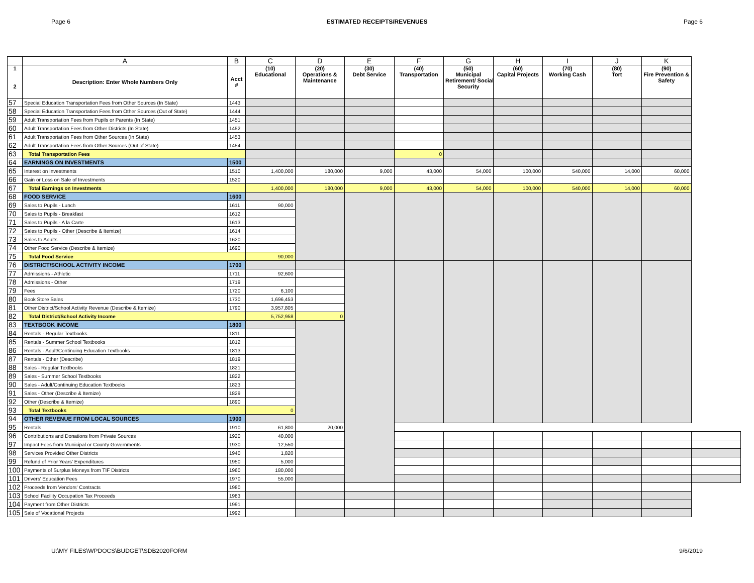Page 6 ESTIMATED RECEIPTS/REVENUES Page 6
| | A | B | C | D | E | F | G | H | I | J | K | |
| --- | --- | --- | --- | --- | --- | --- | --- | --- | --- | --- | --- | --- |
| 1 2 | Description: Enter Whole Numbers Only | Acct # | (10) Educational | (20) Operations & Maintenance | (30) Debt Service | (40) Transportation | (50) Municipal Retirement/ Social Security | (60) Capital Projects | (70) Working Cash | (80) Tort | (90) Fire Prevention & Safety | |
| 57 | Special Education Transportation Fees from Other Sources (In State) | 1443 | | | | | | | | | | |
| 58 | Special Education Transportation Fees from Other Sources (Out of State) | 1444 | | | | | | | | | | |
| 59 | Adult Transportation Fees from Pupils or Parents (In State) | 1451 | | | | | | | | | | |
| 60 | Adult Transportation Fees from Other Districts (In State) | 1452 | | | | | | | | | | |
| 61 | Adult Transportation Fees from Other Sources (In State) | 1453 | | | | | | | | | | |
| 62 | Adult Transportation Fees from Other Sources (Out of State) | 1454 | | | | | | | | | | |
| 63 | Total Transportation Fees | | | | | 0 | | | | | | |
| 64 | EARNINGS ON INVESTMENTS | 1500 | | | | | | | | | | |
| 65 | Interest on Investments | 1510 | 1,400,000 | 180,000 | 9,000 | 43,000 | 54,000 | 100,000 | 540,000 | 14,000 | 60,000 | |
| 66 | Gain or Loss on Sale of Investments | 1520 | | | | | | | | | | |
| 67 | Total Earnings on Investments | | 1,400,000 | 180,000 | 9,000 | 43,000 | 54,000 | 100,000 | 540,000 | 14,000 | 60,000 | |
| 68 | FOOD SERVICE | 1600 | | | | | | | | | | |
| 69 | Sales to Pupils - Lunch | 1611 | 90,000 | | | | | | | | | |
| 70 | Sales to Pupils - Breakfast | 1612 | | | | | | | | | | |
| 71 | Sales to Pupils - A la Carte | 1613 | | | | | | | | | | |
| 72 | Sales to Pupils - Other (Describe & Itemize) | 1614 | | | | | | | | | | |
| 73 | Sales to Adults | 1620 | | | | | | | | | | |
| 74 | Other Food Service (Describe & Itemize) | 1690 | | | | | | | | | | |
| 75 | Total Food Service | | 90,000 | | | | | | | | | |
| 76 | DISTRICT/SCHOOL ACTIVITY INCOME | 1700 | | | | | | | | | | |
| 77 | Admissions - Athletic | 1711 | 92,600 | | | | | | | | | |
| 78 | Admissions - Other | 1719 | | | | | | | | | | |
| 79 | Fees | 1720 | 6,100 | | | | | | | | | |
| 80 | Book Store Sales | 1730 | 1,696,453 | | | | | | | | | |
| 81 | Other District/School Activity Revenue (Describe & Itemize) | 1790 | 3,957,805 | | | | | | | | | |
| 82 | Total District/School Activity Income | | 5,752,958 | 0 | | | | | | | | |
| 83 | TEXTBOOK INCOME | 1800 | | | | | | | | | | |
| 84 | Rentals - Regular Textbooks | 1811 | | | | | | | | | | |
| 85 | Rentals - Summer School Textbooks | 1812 | | | | | | | | | | |
| 86 | Rentals - Adult/Continuing Education Textbooks | 1813 | | | | | | | | | | |
| 87 | Rentals - Other (Describe) | 1819 | | | | | | | | | | |
| 88 | Sales - Regular Textbooks | 1821 | | | | | | | | | | |
| 89 | Sales - Summer School Textbooks | 1822 | | | | | | | | | | |
| 90 | Sales - Adult/Continuing Education Textbooks | 1823 | | | | | | | | | | |
| 91 | Sales - Other (Describe & Itemize) | 1829 | | | | | | | | | | |
| 92 | Other (Describe & Itemize) | 1890 | | | | | | | | | | |
| 93 | Total Textbooks | | 0 | | | | | | | | | |
| 94 | OTHER REVENUE FROM LOCAL SOURCES | 1900 | | | | | | | | | | |
| 95 | Rentals | 1910 | 61,800 | 20,000 | | | | | | | | |
| 96 | Contributions and Donations from Private Sources | 1920 | 40,000 | | | | | | | | | |
| 97 | Impact Fees from Municipal or County Governments | 1930 | 12,550 | | | | | | | | | |
| 98 | Services Provided Other Districts | 1940 | 1,820 | | | | | | | | | |
| 99 | Refund of Prior Years' Expenditures | 1950 | 5,000 | | | | | | | | | |
| 100 | Payments of Surplus Moneys from TIF Districts | 1960 | 180,000 | | | | | | | | | |
| 101 | Drivers' Education Fees | 1970 | 55,000 | | | | | | | | | |
| 102 | Proceeds from Vendors' Contracts | 1980 | | | | | | | | | | |
| 103 | School Facility Occupation Tax Proceeds | 1983 | | | | | | | | | | |
| 104 | Payment from Other Districts | 1991 | | | | | | | | | | |
| 105 | Sale of Vocational Projects | 1992 | | | | | | | | | | |
U:\MY FILES\WPDOCS\BUDGET\SDB2020FORM 9/6/2019